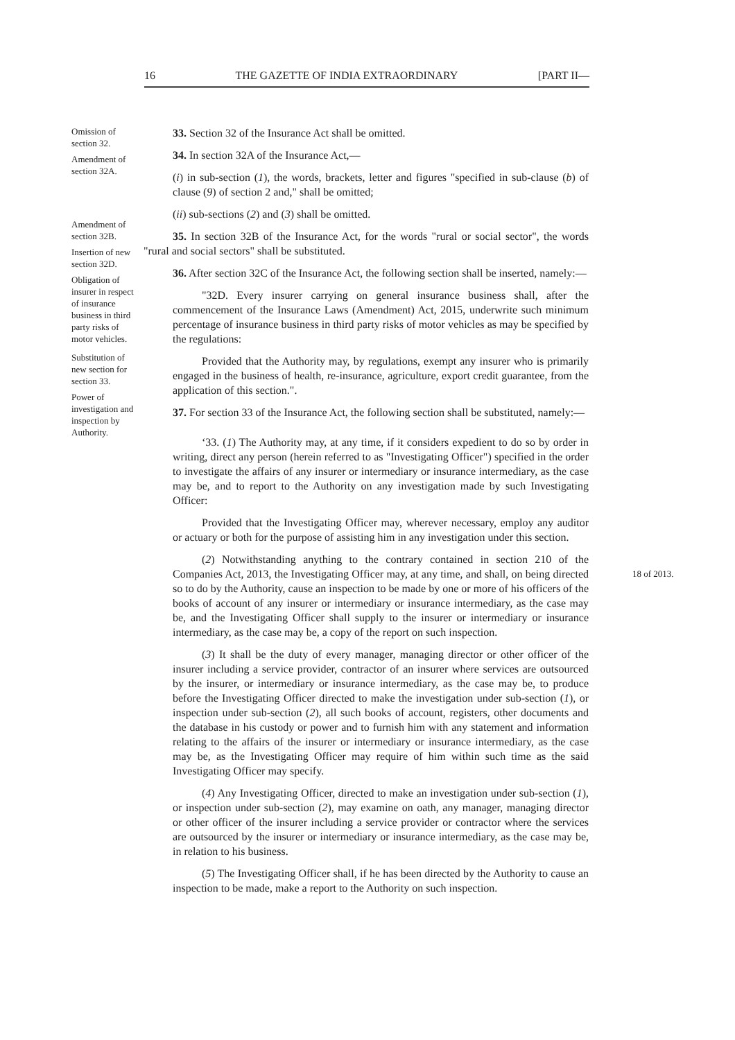16 THE GAZETTE OF INDIA EXTRAORDINARY [PART II—
Omission of section 32.
Amendment of section 32A.
Amendment of section 32B.
Insertion of new section 32D.
Obligation of insurer in respect of insurance business in third party risks of motor vehicles.
Substitution of new section for section 33.
Power of investigation and inspection by Authority.
33. Section 32 of the Insurance Act shall be omitted.
34. In section 32A of the Insurance Act,—
(i) in sub-section (1), the words, brackets, letter and figures "specified in sub-clause (b) of clause (9) of section 2 and," shall be omitted;
(ii) sub-sections (2) and (3) shall be omitted.
35. In section 32B of the Insurance Act, for the words "rural or social sector", the words "rural and social sectors" shall be substituted.
36. After section 32C of the Insurance Act, the following section shall be inserted, namely:—
"32D. Every insurer carrying on general insurance business shall, after the commencement of the Insurance Laws (Amendment) Act, 2015, underwrite such minimum percentage of insurance business in third party risks of motor vehicles as may be specified by the regulations:
Provided that the Authority may, by regulations, exempt any insurer who is primarily engaged in the business of health, re-insurance, agriculture, export credit guarantee, from the application of this section.".
37. For section 33 of the Insurance Act, the following section shall be substituted, namely:—
‘33. (1) The Authority may, at any time, if it considers expedient to do so by order in writing, direct any person (herein referred to as "Investigating Officer") specified in the order to investigate the affairs of any insurer or intermediary or insurance intermediary, as the case may be, and to report to the Authority on any investigation made by such Investigating Officer:
Provided that the Investigating Officer may, wherever necessary, employ any auditor or actuary or both for the purpose of assisting him in any investigation under this section.
(2) Notwithstanding anything to the contrary contained in section 210 of the Companies Act, 2013, the Investigating Officer may, at any time, and shall, on being 18 of 2013. directed so to do by the Authority, cause an inspection to be made by one or more of his officers of the books of account of any insurer or intermediary or insurance intermediary, as the case may be, and the Investigating Officer shall supply to the insurer or intermediary or insurance intermediary, as the case may be, a copy of the report on such inspection.
(3) It shall be the duty of every manager, managing director or other officer of the insurer including a service provider, contractor of an insurer where services are outsourced by the insurer, or intermediary or insurance intermediary, as the case may be, to produce before the Investigating Officer directed to make the investigation under sub-section (1), or inspection under sub-section (2), all such books of account, registers, other documents and the database in his custody or power and to furnish him with any statement and information relating to the affairs of the insurer or intermediary or insurance intermediary, as the case may be, as the Investigating Officer may require of him within such time as the said Investigating Officer may specify.
(4) Any Investigating Officer, directed to make an investigation under sub-section (1), or inspection under sub-section (2), may examine on oath, any manager, managing director or other officer of the insurer including a service provider or contractor where the services are outsourced by the insurer or intermediary or insurance intermediary, as the case may be, in relation to his business.
(5) The Investigating Officer shall, if he has been directed by the Authority to cause an inspection to be made, make a report to the Authority on such inspection.